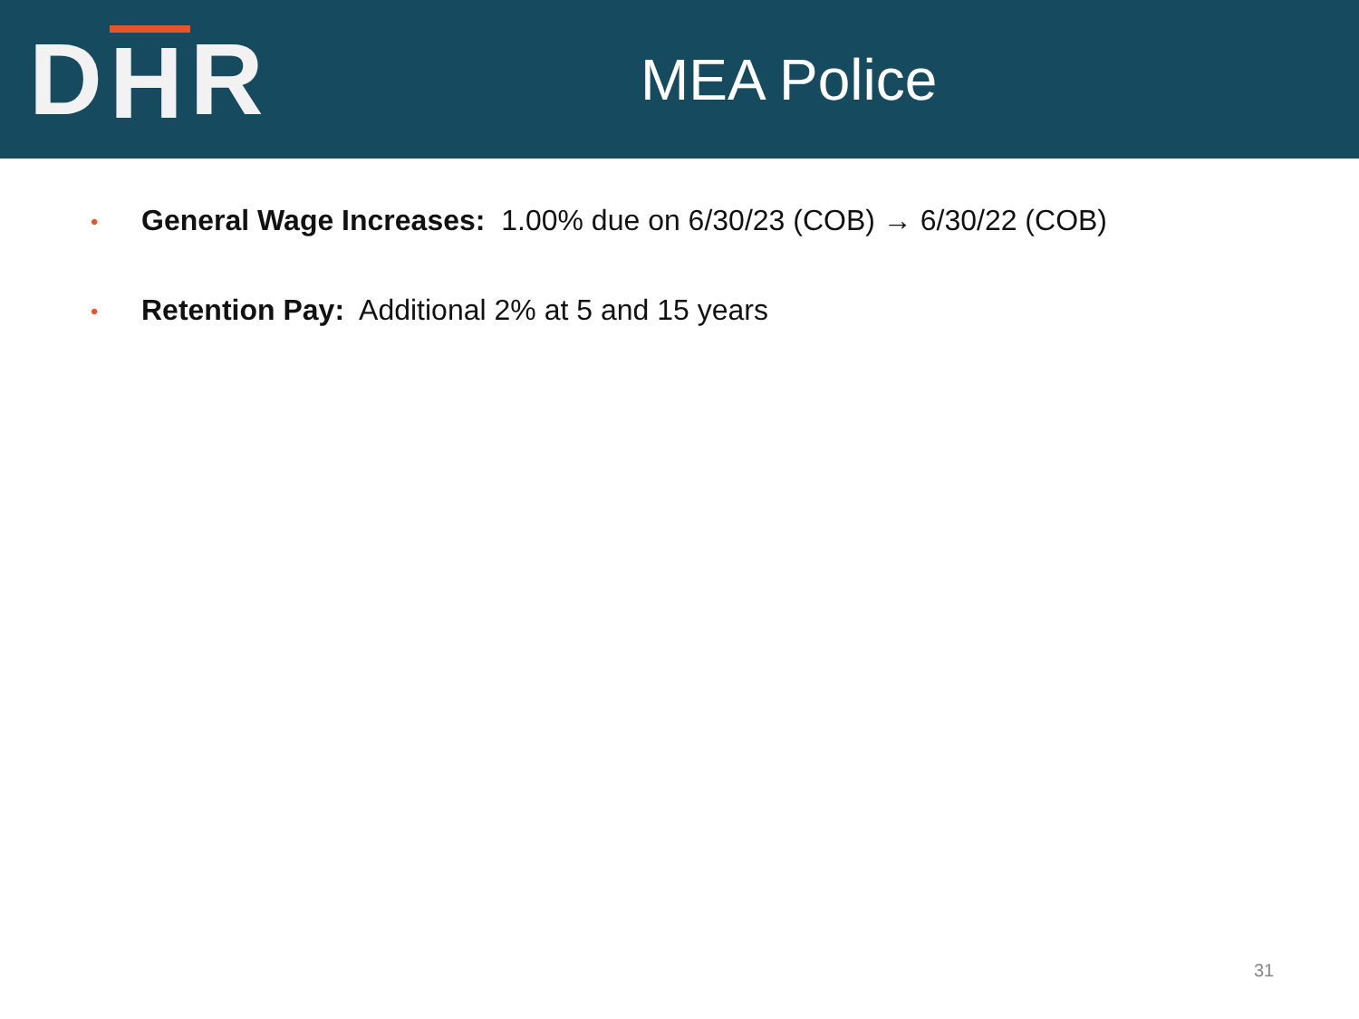D H R
MEA Police
• General Wage Increases: 1.00% due on 6/30/23 (COB) → 6/30/22 (COB)
• Retention Pay: Additional 2% at 5 and 15 years
31